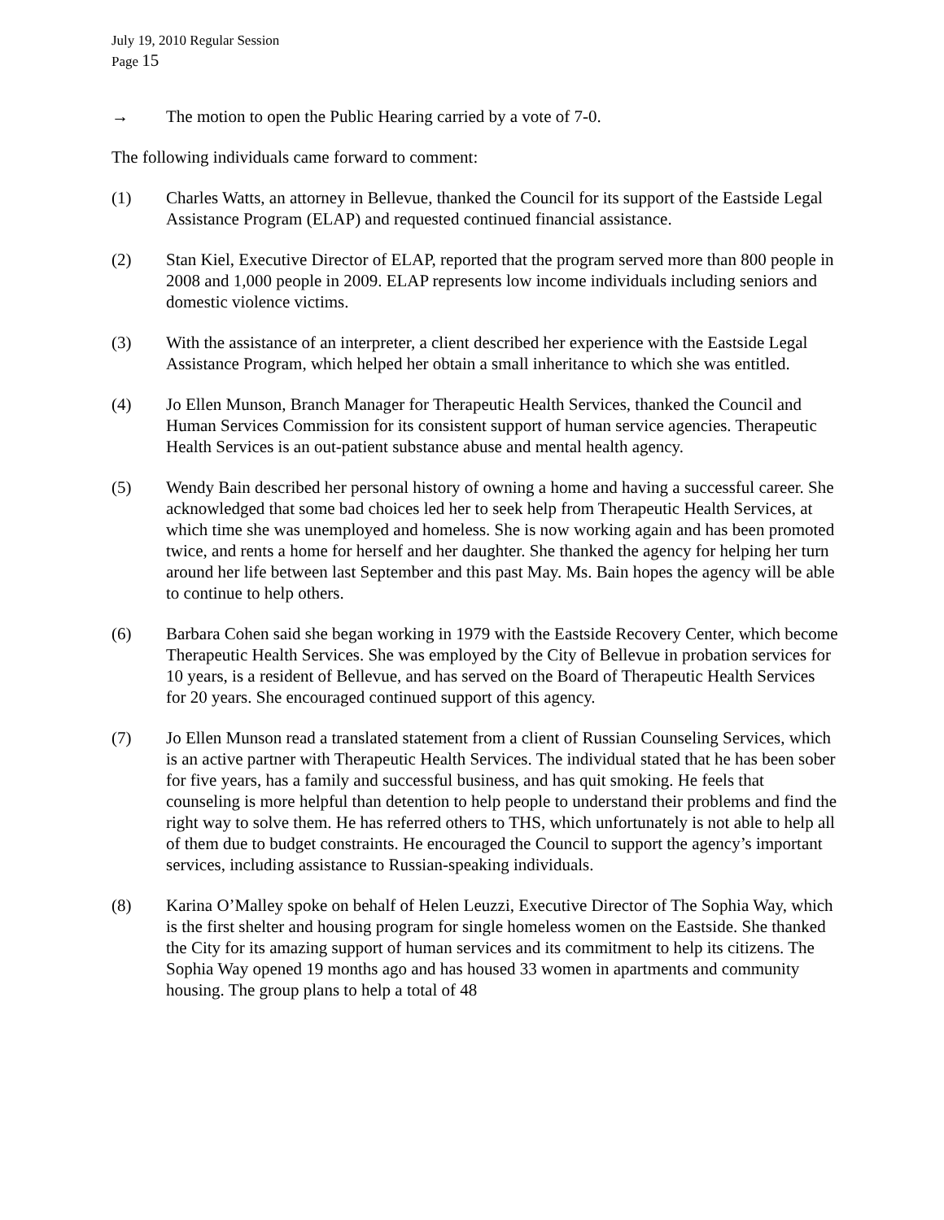July 19, 2010 Regular Session
Page 15
→ The motion to open the Public Hearing carried by a vote of 7-0.
The following individuals came forward to comment:
(1) Charles Watts, an attorney in Bellevue, thanked the Council for its support of the Eastside Legal Assistance Program (ELAP) and requested continued financial assistance.
(2) Stan Kiel, Executive Director of ELAP, reported that the program served more than 800 people in 2008 and 1,000 people in 2009. ELAP represents low income individuals including seniors and domestic violence victims.
(3) With the assistance of an interpreter, a client described her experience with the Eastside Legal Assistance Program, which helped her obtain a small inheritance to which she was entitled.
(4) Jo Ellen Munson, Branch Manager for Therapeutic Health Services, thanked the Council and Human Services Commission for its consistent support of human service agencies. Therapeutic Health Services is an out-patient substance abuse and mental health agency.
(5) Wendy Bain described her personal history of owning a home and having a successful career. She acknowledged that some bad choices led her to seek help from Therapeutic Health Services, at which time she was unemployed and homeless. She is now working again and has been promoted twice, and rents a home for herself and her daughter. She thanked the agency for helping her turn around her life between last September and this past May. Ms. Bain hopes the agency will be able to continue to help others.
(6) Barbara Cohen said she began working in 1979 with the Eastside Recovery Center, which become Therapeutic Health Services. She was employed by the City of Bellevue in probation services for 10 years, is a resident of Bellevue, and has served on the Board of Therapeutic Health Services for 20 years. She encouraged continued support of this agency.
(7) Jo Ellen Munson read a translated statement from a client of Russian Counseling Services, which is an active partner with Therapeutic Health Services. The individual stated that he has been sober for five years, has a family and successful business, and has quit smoking. He feels that counseling is more helpful than detention to help people to understand their problems and find the right way to solve them. He has referred others to THS, which unfortunately is not able to help all of them due to budget constraints. He encouraged the Council to support the agency’s important services, including assistance to Russian-speaking individuals.
(8) Karina O’Malley spoke on behalf of Helen Leuzzi, Executive Director of The Sophia Way, which is the first shelter and housing program for single homeless women on the Eastside. She thanked the City for its amazing support of human services and its commitment to help its citizens. The Sophia Way opened 19 months ago and has housed 33 women in apartments and community housing. The group plans to help a total of 48